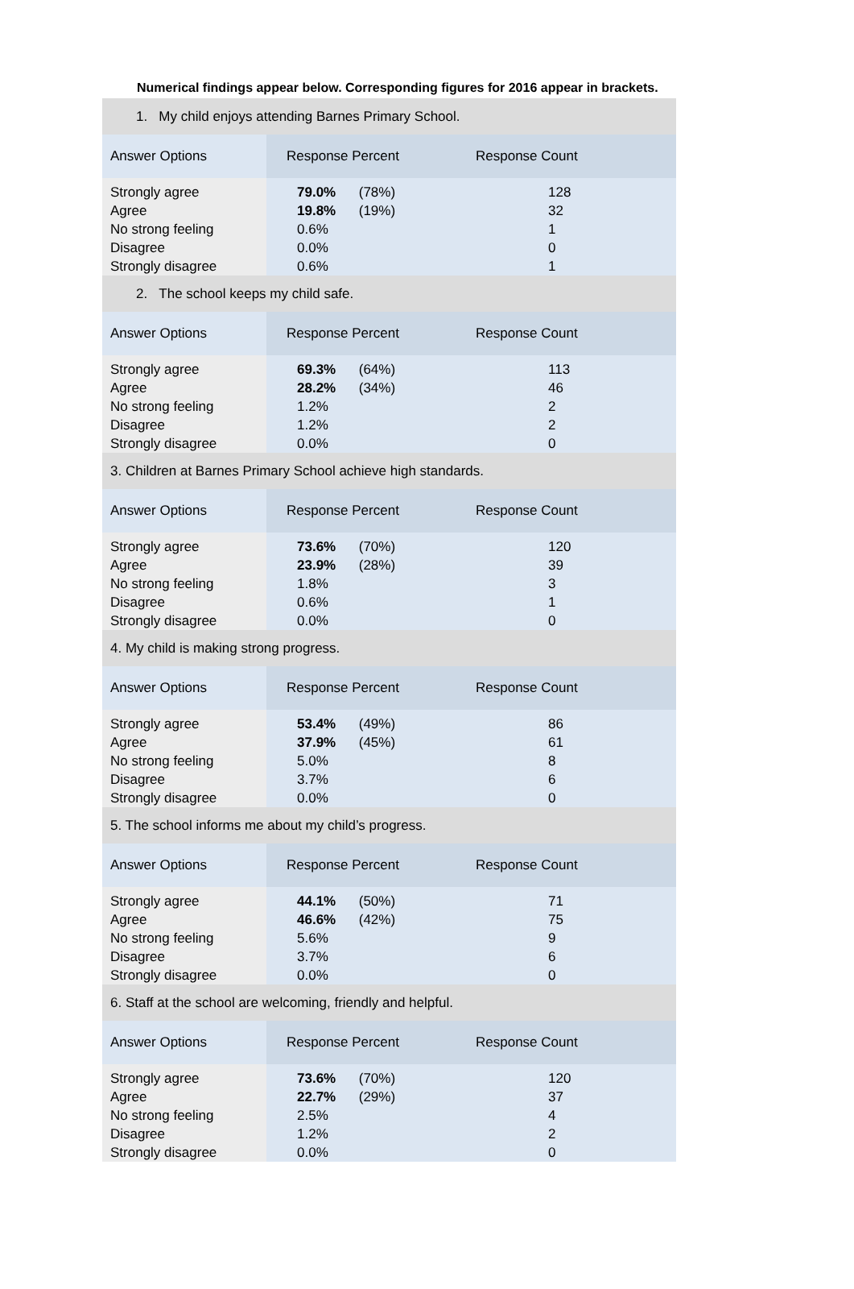Numerical findings appear below. Corresponding figures for 2016 appear in brackets.
| 1. My child enjoys attending Barnes Primary School. | | |
| Answer Options | Response Percent | Response Count |
| Strongly agree | 79.0% (78%) | 128 |
| Agree | 19.8% (19%) | 32 |
| No strong feeling | 0.6% | 1 |
| Disagree | 0.0% | 0 |
| Strongly disagree | 0.6% | 1 |
| 2. The school keeps my child safe. | | |
| Answer Options | Response Percent | Response Count |
| Strongly agree | 69.3% (64%) | 113 |
| Agree | 28.2% (34%) | 46 |
| No strong feeling | 1.2% | 2 |
| Disagree | 1.2% | 2 |
| Strongly disagree | 0.0% | 0 |
| 3. Children at Barnes Primary School achieve high standards. | | |
| Answer Options | Response Percent | Response Count |
| Strongly agree | 73.6% (70%) | 120 |
| Agree | 23.9% (28%) | 39 |
| No strong feeling | 1.8% | 3 |
| Disagree | 0.6% | 1 |
| Strongly disagree | 0.0% | 0 |
| 4. My child is making strong progress. | | |
| Answer Options | Response Percent | Response Count |
| Strongly agree | 53.4% (49%) | 86 |
| Agree | 37.9% (45%) | 61 |
| No strong feeling | 5.0% | 8 |
| Disagree | 3.7% | 6 |
| Strongly disagree | 0.0% | 0 |
| 5. The school informs me about my child’s progress. | | |
| Answer Options | Response Percent | Response Count |
| Strongly agree | 44.1% (50%) | 71 |
| Agree | 46.6% (42%) | 75 |
| No strong feeling | 5.6% | 9 |
| Disagree | 3.7% | 6 |
| Strongly disagree | 0.0% | 0 |
| 6. Staff at the school are welcoming, friendly and helpful. | | |
| Answer Options | Response Percent | Response Count |
| Strongly agree | 73.6% (70%) | 120 |
| Agree | 22.7% (29%) | 37 |
| No strong feeling | 2.5% | 4 |
| Disagree | 1.2% | 2 |
| Strongly disagree | 0.0% | 0 |